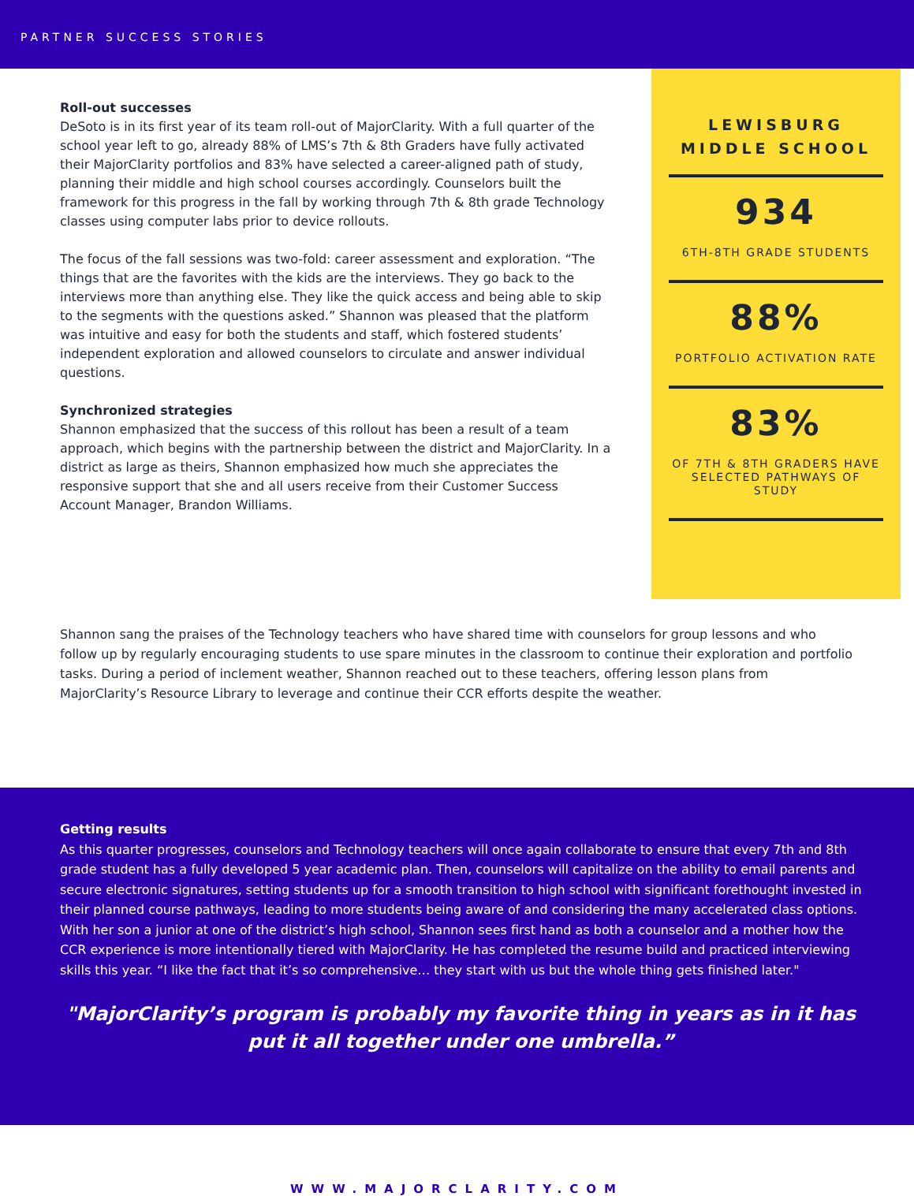PARTNER SUCCESS STORIES
Roll-out successes
DeSoto is in its first year of its team roll-out of MajorClarity. With a full quarter of the school year left to go, already 88% of LMS’s 7th & 8th Graders have fully activated their MajorClarity portfolios and 83% have selected a career-aligned path of study, planning their middle and high school courses accordingly. Counselors built the framework for this progress in the fall by working through 7th & 8th grade Technology classes using computer labs prior to device rollouts.
The focus of the fall sessions was two-fold: career assessment and exploration. “The things that are the favorites with the kids are the interviews. They go back to the interviews more than anything else. They like the quick access and being able to skip to the segments with the questions asked.” Shannon was pleased that the platform was intuitive and easy for both the students and staff, which fostered students’ independent exploration and allowed counselors to circulate and answer individual questions.
Synchronized strategies
Shannon emphasized that the success of this rollout has been a result of a team approach, which begins with the partnership between the district and MajorClarity. In a district as large as theirs, Shannon emphasized how much she appreciates the responsive support that she and all users receive from their Customer Success Account Manager, Brandon Williams.
LEWISBURG MIDDLE SCHOOL
934
6TH-8TH GRADE STUDENTS
88%
PORTFOLIO ACTIVATION RATE
83%
OF 7TH & 8TH GRADERS HAVE SELECTED PATHWAYS OF STUDY
Shannon sang the praises of the Technology teachers who have shared time with counselors for group lessons and who follow up by regularly encouraging students to use spare minutes in the classroom to continue their exploration and portfolio tasks. During a period of inclement weather, Shannon reached out to these teachers, offering lesson plans from MajorClarity’s Resource Library to leverage and continue their CCR efforts despite the weather.
Getting results
As this quarter progresses, counselors and Technology teachers will once again collaborate to ensure that every 7th and 8th grade student has a fully developed 5 year academic plan. Then, counselors will capitalize on the ability to email parents and secure electronic signatures, setting students up for a smooth transition to high school with significant forethought invested in their planned course pathways, leading to more students being aware of and considering the many accelerated class options. With her son a junior at one of the district’s high school, Shannon sees first hand as both a counselor and a mother how the CCR experience is more intentionally tiered with MajorClarity. He has completed the resume build and practiced interviewing skills this year. “I like the fact that it’s so comprehensive… they start with us but the whole thing gets finished later."
"MajorClarity’s program is probably my favorite thing in years as in it has put it all together under one umbrella.”
WWW.MAJORCLARITY.COM